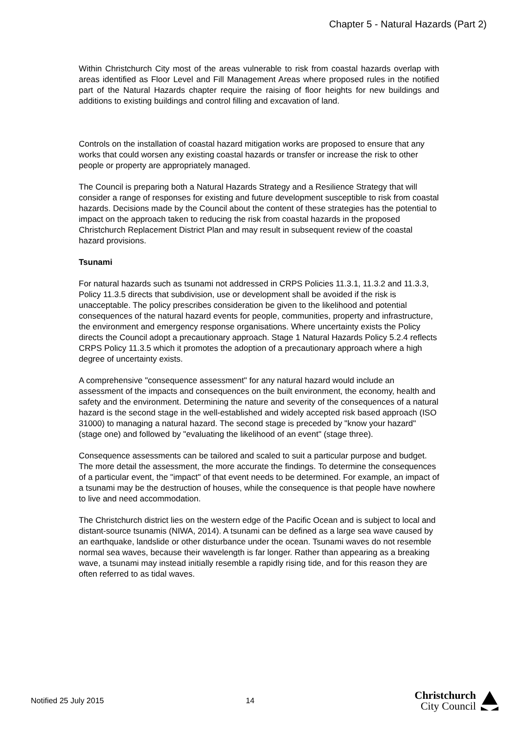Chapter 5 - Natural Hazards (Part 2)
Within Christchurch City most of the areas vulnerable to risk from coastal hazards overlap with areas identified as Floor Level and Fill Management Areas where proposed rules in the notified part of the Natural Hazards chapter require the raising of floor heights for new buildings and additions to existing buildings and control filling and excavation of land.
Controls on the installation of coastal hazard mitigation works are proposed to ensure that any works that could worsen any existing coastal hazards or transfer or increase the risk to other people or property are appropriately managed.
The Council is preparing both a Natural Hazards Strategy and a Resilience Strategy that will consider a range of responses for existing and future development susceptible to risk from coastal hazards. Decisions made by the Council about the content of these strategies has the potential to impact on the approach taken to reducing the risk from coastal hazards in the proposed Christchurch Replacement District Plan and may result in subsequent review of the coastal hazard provisions.
Tsunami
For natural hazards such as tsunami not addressed in CRPS Policies 11.3.1, 11.3.2 and 11.3.3, Policy 11.3.5 directs that subdivision, use or development shall be avoided if the risk is unacceptable. The policy prescribes consideration be given to the likelihood and potential consequences of the natural hazard events for people, communities, property and infrastructure, the environment and emergency response organisations. Where uncertainty exists the Policy directs the Council adopt a precautionary approach. Stage 1 Natural Hazards Policy 5.2.4 reflects CRPS Policy 11.3.5 which it promotes the adoption of a precautionary approach where a high degree of uncertainty exists.
A comprehensive "consequence assessment" for any natural hazard would include an assessment of the impacts and consequences on the built environment, the economy, health and safety and the environment. Determining the nature and severity of the consequences of a natural hazard is the second stage in the well-established and widely accepted risk based approach (ISO 31000) to managing a natural hazard. The second stage is preceded by "know your hazard" (stage one) and followed by "evaluating the likelihood of an event" (stage three).
Consequence assessments can be tailored and scaled to suit a particular purpose and budget. The more detail the assessment, the more accurate the findings. To determine the consequences of a particular event, the "impact" of that event needs to be determined. For example, an impact of a tsunami may be the destruction of houses, while the consequence is that people have nowhere to live and need accommodation.
The Christchurch district lies on the western edge of the Pacific Ocean and is subject to local and distant-source tsunamis (NIWA, 2014). A tsunami can be defined as a large sea wave caused by an earthquake, landslide or other disturbance under the ocean. Tsunami waves do not resemble normal sea waves, because their wavelength is far longer. Rather than appearing as a breaking wave, a tsunami may instead initially resemble a rapidly rising tide, and for this reason they are often referred to as tidal waves.
Notified 25 July 2015 14
Christchurch
City Council